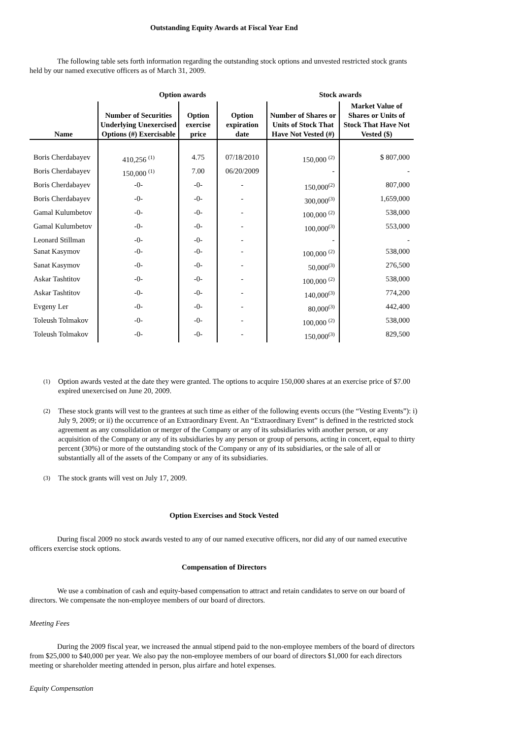Outstanding Equity Awards at Fiscal Year End
The following table sets forth information regarding the outstanding stock options and unvested restricted stock grants held by our named executive officers as of March 31, 2009.
| | Option awards | | | Stock awards | |
| --- | --- | --- | --- | --- | --- |
| Name | Number of Securities Underlying Unexercised Options (#) Exercisable | Option exercise price | Option expiration date | Number of Shares or Units of Stock That Have Not Vested (#) | Market Value of Shares or Units of Stock That Have Not Vested ($) |
| Boris Cherdabayev | 410,256 <sup>(1)</sup> | 4.75 | 07/18/2010 | 150,000 <sup>(2)</sup> | $ 807,000 |
| Boris Cherdabayev | 150,000 <sup>(1)</sup> | 7.00 | 06/20/2009 | - | - |
| Boris Cherdabayev | -0- | -0- | - | 150,000<sup>(2)</sup> | 807,000 |
| Boris Cherdabayev | -0- | -0- | - | 300,000<sup>(3)</sup> | 1,659,000 |
| Gamal Kulumbetov | -0- | -0- | - | 100,000 <sup>(2)</sup> | 538,000 |
| Gamal Kulumbetov | -0- | -0- | - | 100,000<sup>(3)</sup> | 553,000 |
| Leonard Stillman | -0- | -0- | - | - | - |
| Sanat Kasymov | -0- | -0- | - | 100,000 <sup>(2)</sup> | 538,000 |
| Sanat Kasymov | -0- | -0- | - | 50,000<sup>(3)</sup> | 276,500 |
| Askar Tashtitov | -0- | -0- | - | 100,000 <sup>(2)</sup> | 538,000 |
| Askar Tashtitov | -0- | -0- | - | 140,000<sup>(3)</sup> | 774,200 |
| Evgeny Ler | -0- | -0- | - | 80,000<sup>(3)</sup> | 442,400 |
| Toleush Tolmakov | -0- | -0- | - | 100,000 <sup>(2)</sup> | 538,000 |
| Toleush Tolmakov | -0- | -0- | - | 150,000<sup>(3)</sup> | 829,500 |
(1)
Option awards vested at the date they were granted. The options to acquire 150,000 shares at an exercise price of $7.00 expired unexercised on June 20, 2009.
(2)
These stock grants will vest to the grantees at such time as either of the following events occurs (the “Vesting Events”): i) July 9, 2009; or ii) the occurrence of an Extraordinary Event. An “Extraordinary Event” is defined in the restricted stock agreement as any consolidation or merger of the Company or any of its subsidiaries with another person, or any acquisition of the Company or any of its subsidiaries by any person or group of persons, acting in concert, equal to thirty percent (30%) or more of the outstanding stock of the Company or any of its subsidiaries, or the sale of all or substantially all of the assets of the Company or any of its subsidiaries.
(3)
The stock grants will vest on July 17, 2009.
Option Exercises and Stock Vested
During fiscal 2009 no stock awards vested to any of our named executive officers, nor did any of our named executive officers exercise stock options.
Compensation of Directors
We use a combination of cash and equity-based compensation to attract and retain candidates to serve on our board of directors. We compensate the non-employee members of our board of directors.
Meeting Fees
During the 2009 fiscal year, we increased the annual stipend paid to the non-employee members of the board of directors from $25,000 to $40,000 per year. We also pay the non-employee members of our board of directors $1,000 for each directors meeting or shareholder meeting attended in person, plus airfare and hotel expenses.
Equity Compensation